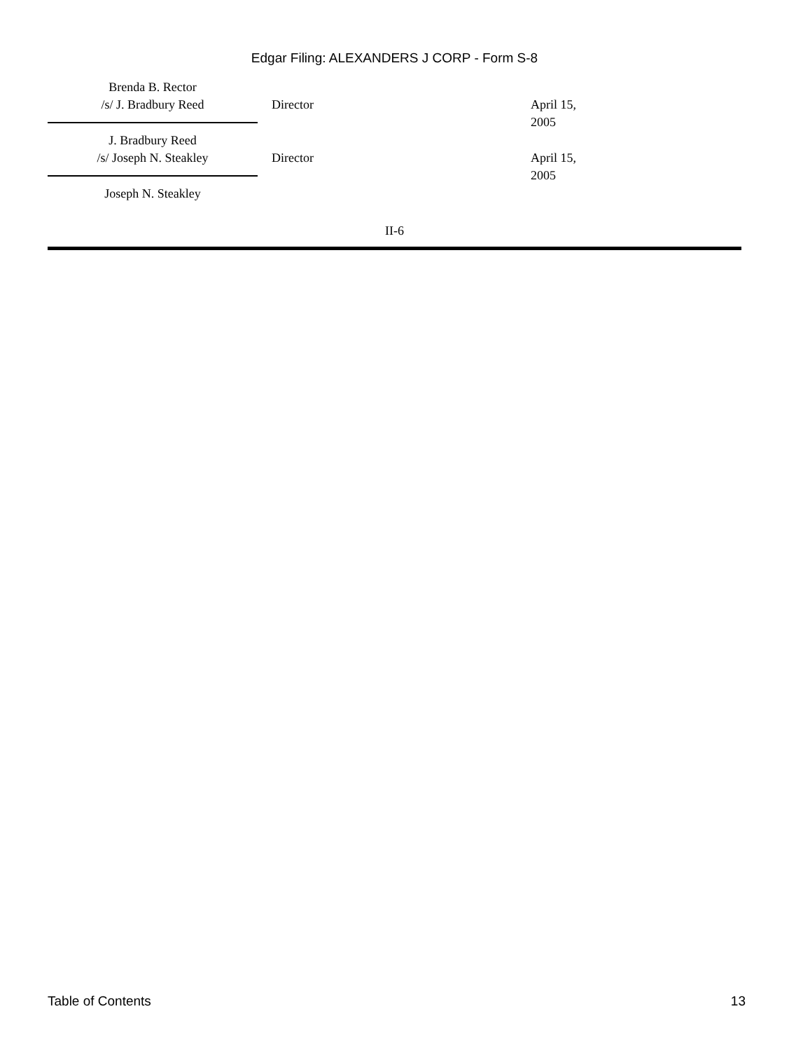Edgar Filing: ALEXANDERS J CORP - Form S-8
| Brenda B. Rector | | |
| /s/ J. Bradbury Reed J. Bradbury Reed | Director | April 15, 2005 |
| /s/ Joseph N. Steakley Joseph N. Steakley | Director | April 15, 2005 |
II-6
Table of Contents 13